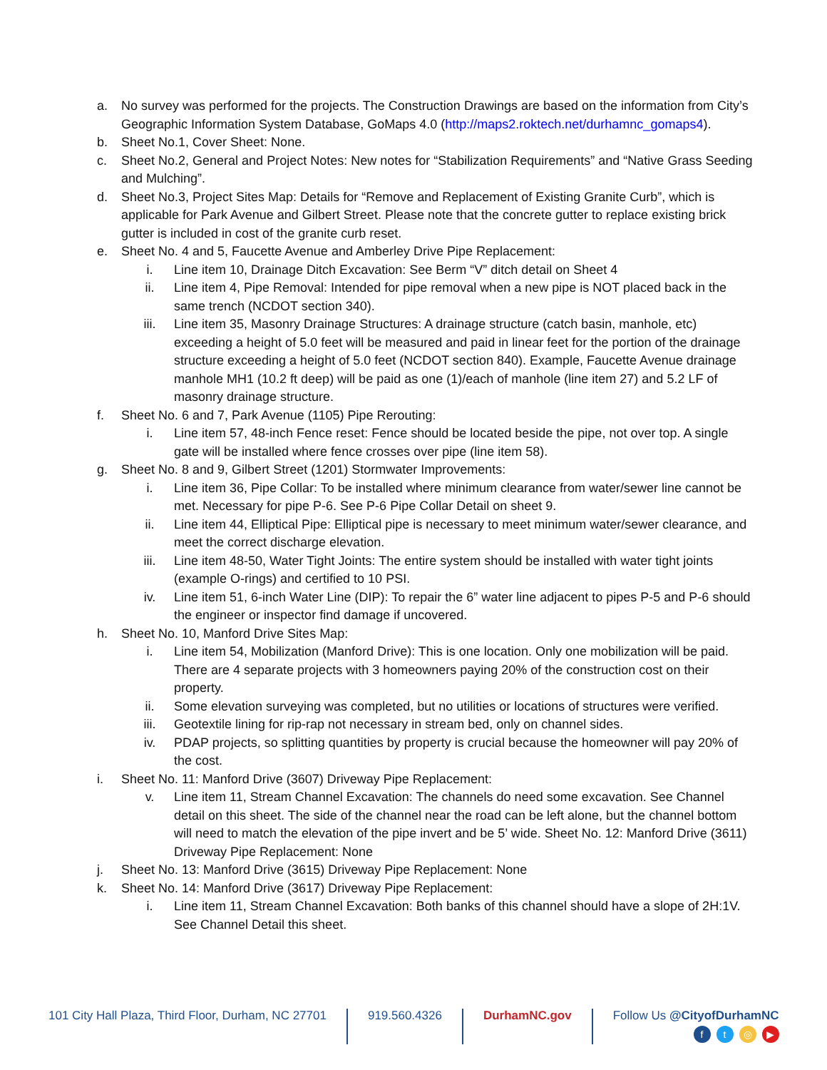a. No survey was performed for the projects. The Construction Drawings are based on the information from City’s Geographic Information System Database, GoMaps 4.0 (http://maps2.roktech.net/durhamnc_gomaps4).
b. Sheet No.1, Cover Sheet: None.
c. Sheet No.2, General and Project Notes: New notes for “Stabilization Requirements” and “Native Grass Seeding and Mulching”.
d. Sheet No.3, Project Sites Map: Details for “Remove and Replacement of Existing Granite Curb”, which is applicable for Park Avenue and Gilbert Street. Please note that the concrete gutter to replace existing brick gutter is included in cost of the granite curb reset.
e. Sheet No. 4 and 5, Faucette Avenue and Amberley Drive Pipe Replacement:
i. Line item 10, Drainage Ditch Excavation: See Berm “V” ditch detail on Sheet 4
ii. Line item 4, Pipe Removal: Intended for pipe removal when a new pipe is NOT placed back in the same trench (NCDOT section 340).
iii. Line item 35, Masonry Drainage Structures: A drainage structure (catch basin, manhole, etc) exceeding a height of 5.0 feet will be measured and paid in linear feet for the portion of the drainage structure exceeding a height of 5.0 feet (NCDOT section 840). Example, Faucette Avenue drainage manhole MH1 (10.2 ft deep) will be paid as one (1)/each of manhole (line item 27) and 5.2 LF of masonry drainage structure.
f. Sheet No. 6 and 7, Park Avenue (1105) Pipe Rerouting:
i. Line item 57, 48-inch Fence reset: Fence should be located beside the pipe, not over top. A single gate will be installed where fence crosses over pipe (line item 58).
g. Sheet No. 8 and 9, Gilbert Street (1201) Stormwater Improvements:
i. Line item 36, Pipe Collar: To be installed where minimum clearance from water/sewer line cannot be met. Necessary for pipe P-6. See P-6 Pipe Collar Detail on sheet 9.
ii. Line item 44, Elliptical Pipe: Elliptical pipe is necessary to meet minimum water/sewer clearance, and meet the correct discharge elevation.
iii. Line item 48-50, Water Tight Joints: The entire system should be installed with water tight joints (example O-rings) and certified to 10 PSI.
iv. Line item 51, 6-inch Water Line (DIP): To repair the 6” water line adjacent to pipes P-5 and P-6 should the engineer or inspector find damage if uncovered.
h. Sheet No. 10, Manford Drive Sites Map:
i. Line item 54, Mobilization (Manford Drive): This is one location. Only one mobilization will be paid. There are 4 separate projects with 3 homeowners paying 20% of the construction cost on their property.
ii. Some elevation surveying was completed, but no utilities or locations of structures were verified.
iii. Geotextile lining for rip-rap not necessary in stream bed, only on channel sides.
iv. PDAP projects, so splitting quantities by property is crucial because the homeowner will pay 20% of the cost.
i. Sheet No. 11: Manford Drive (3607) Driveway Pipe Replacement:
v. Line item 11, Stream Channel Excavation: The channels do need some excavation. See Channel detail on this sheet. The side of the channel near the road can be left alone, but the channel bottom will need to match the elevation of the pipe invert and be 5’ wide. Sheet No. 12: Manford Drive (3611) Driveway Pipe Replacement: None
j. Sheet No. 13: Manford Drive (3615) Driveway Pipe Replacement: None
k. Sheet No. 14: Manford Drive (3617) Driveway Pipe Replacement:
i. Line item 11, Stream Channel Excavation: Both banks of this channel should have a slope of 2H:1V. See Channel Detail this sheet.
101 City Hall Plaza, Third Floor, Durham, NC 27701
919.560.4326 DurhamNC.gov Follow Us @CityofDurhamNC
ft ◎ ▶